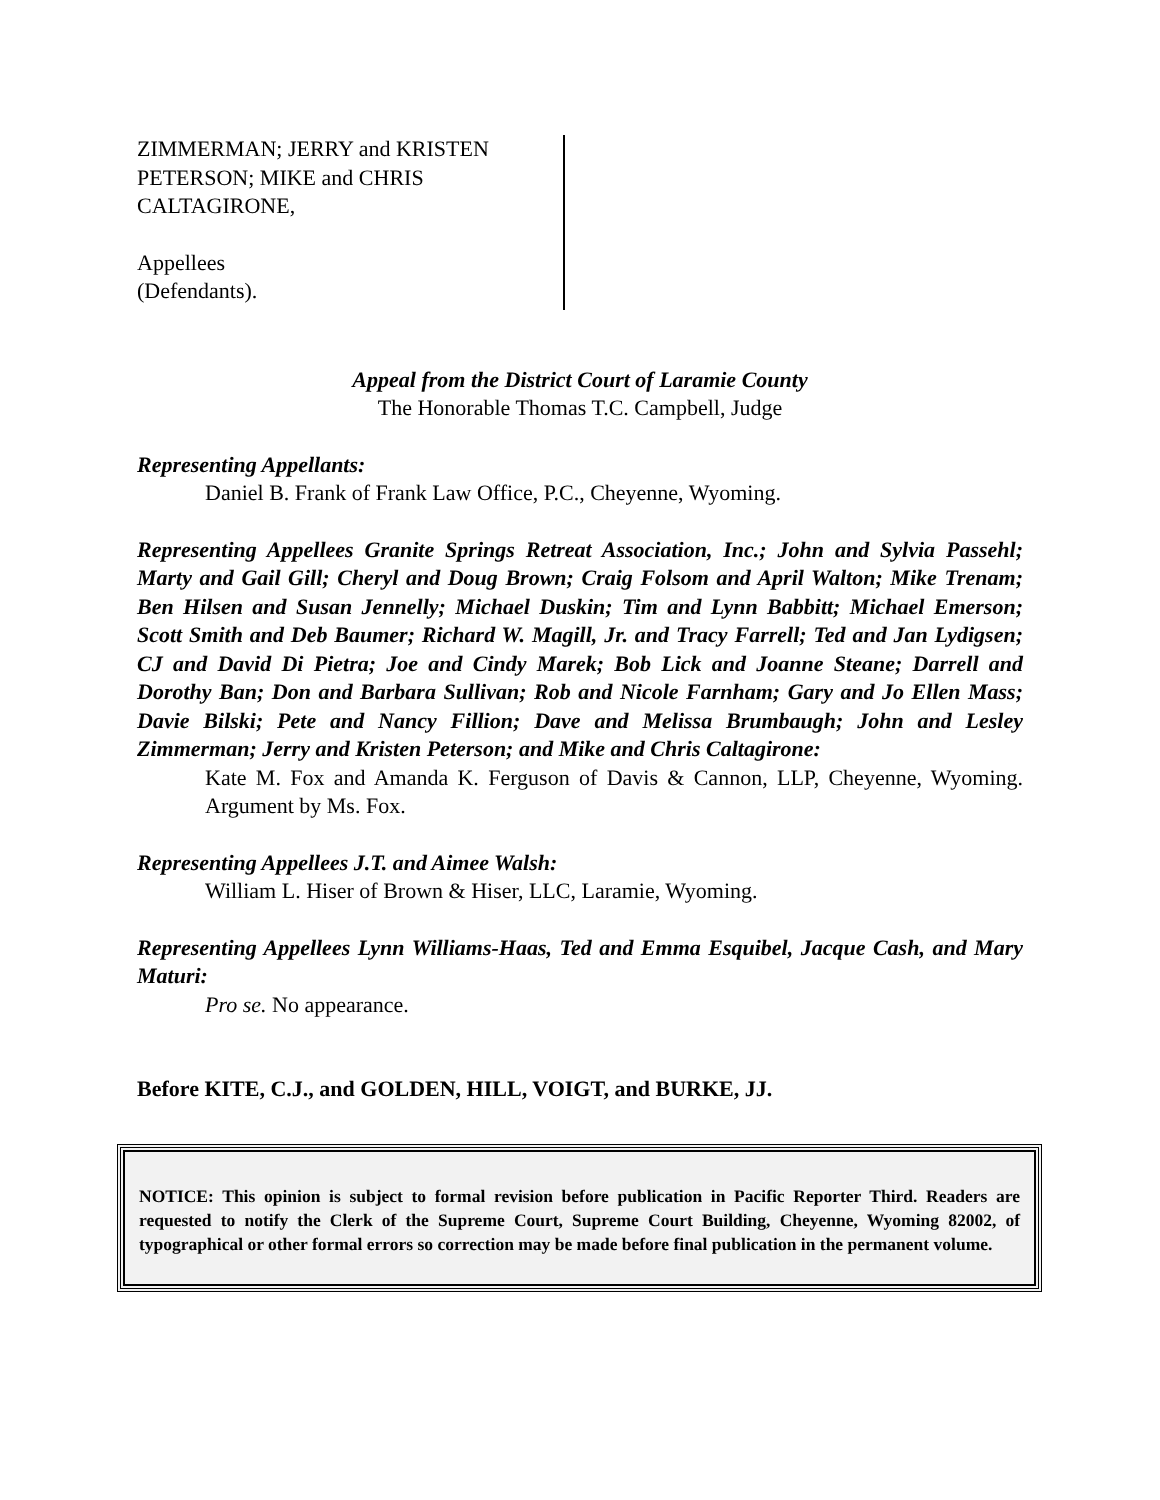ZIMMERMAN; JERRY and KRISTEN
PETERSON; MIKE and CHRIS
CALTAGIRONE,
Appellees
(Defendants).
Appeal from the District Court of Laramie County
The Honorable Thomas T.C. Campbell, Judge
Representing Appellants:
Daniel B. Frank of Frank Law Office, P.C., Cheyenne, Wyoming.
Representing Appellees Granite Springs Retreat Association, Inc.; John and Sylvia Passehl; Marty and Gail Gill; Cheryl and Doug Brown; Craig Folsom and April Walton; Mike Trenam; Ben Hilsen and Susan Jennelly; Michael Duskin; Tim and Lynn Babbitt; Michael Emerson; Scott Smith and Deb Baumer; Richard W. Magill, Jr. and Tracy Farrell; Ted and Jan Lydigsen; CJ and David Di Pietra; Joe and Cindy Marek; Bob Lick and Joanne Steane; Darrell and Dorothy Ban; Don and Barbara Sullivan; Rob and Nicole Farnham; Gary and Jo Ellen Mass; Davie Bilski; Pete and Nancy Fillion; Dave and Melissa Brumbaugh; John and Lesley Zimmerman; Jerry and Kristen Peterson; and Mike and Chris Caltagirone:
Kate M. Fox and Amanda K. Ferguson of Davis & Cannon, LLP, Cheyenne, Wyoming. Argument by Ms. Fox.
Representing Appellees J.T. and Aimee Walsh:
William L. Hiser of Brown & Hiser, LLC, Laramie, Wyoming.
Representing Appellees Lynn Williams-Haas, Ted and Emma Esquibel, Jacque Cash, and Mary Maturi:
Pro se. No appearance.
Before KITE, C.J., and GOLDEN, HILL, VOIGT, and BURKE, JJ.
NOTICE: This opinion is subject to formal revision before publication in Pacific Reporter Third. Readers are requested to notify the Clerk of the Supreme Court, Supreme Court Building, Cheyenne, Wyoming 82002, of typographical or other formal errors so correction may be made before final publication in the permanent volume.